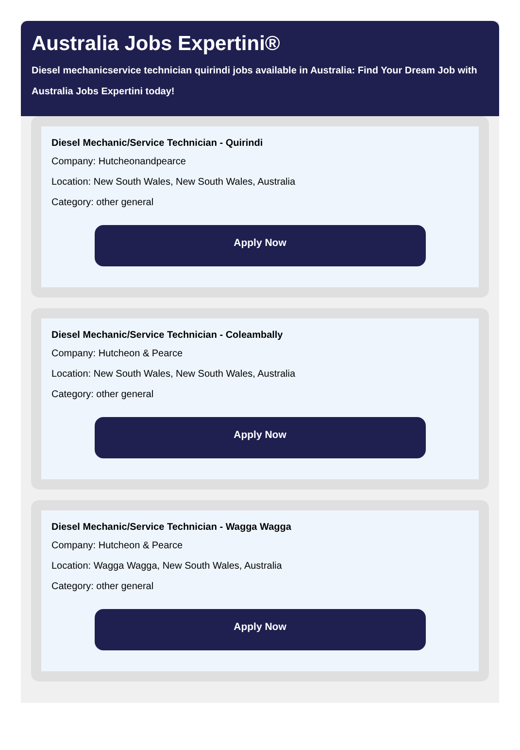Australia Jobs Expertini®
Diesel mechanicservice technician quirindi jobs available in Australia: Find Your Dream Job with Australia Jobs Expertini today!
Diesel Mechanic/Service Technician - Quirindi
Company: Hutcheonandpearce
Location: New South Wales, New South Wales, Australia
Category: other general
Apply Now
Diesel Mechanic/Service Technician - Coleambally
Company: Hutcheon & Pearce
Location: New South Wales, New South Wales, Australia
Category: other general
Apply Now
Diesel Mechanic/Service Technician - Wagga Wagga
Company: Hutcheon & Pearce
Location: Wagga Wagga, New South Wales, Australia
Category: other general
Apply Now